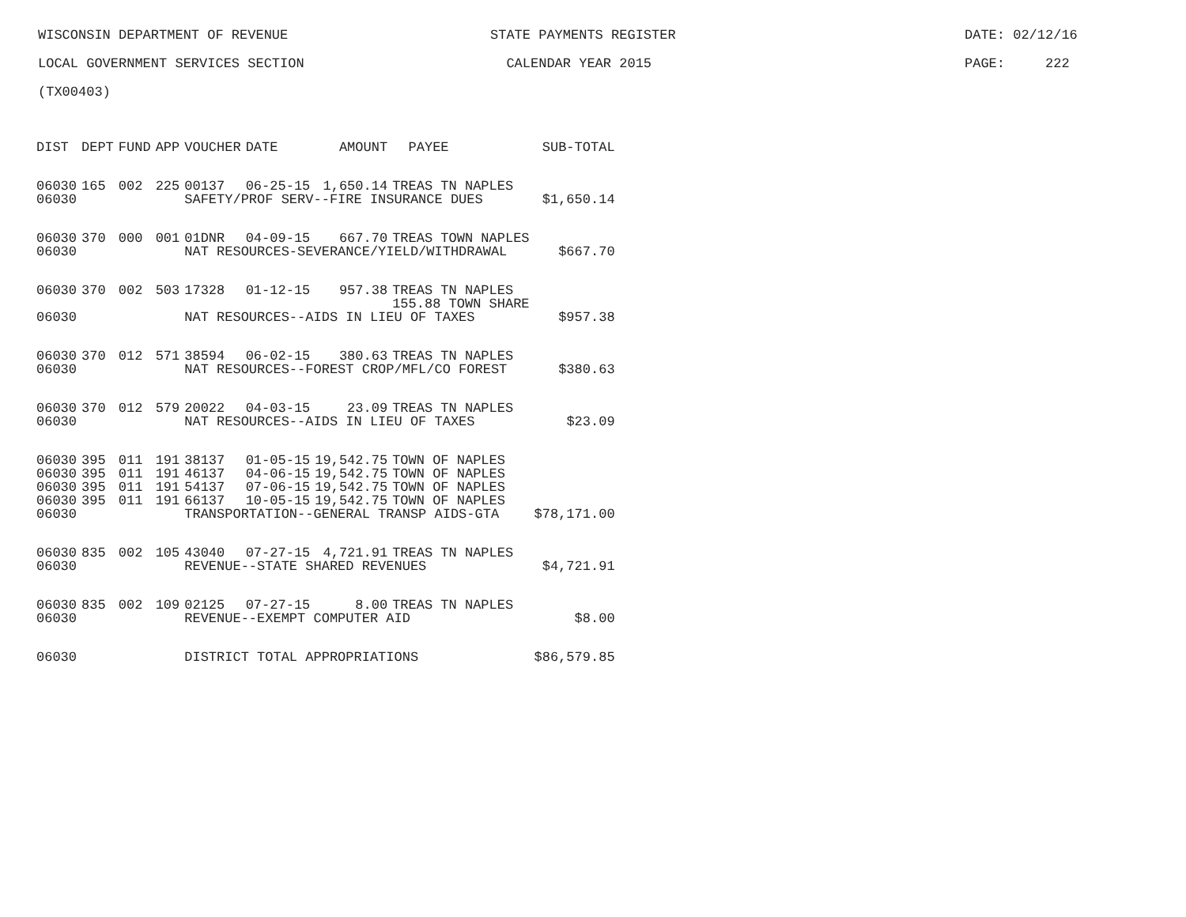WISCONSIN DEPARTMENT OF REVENUE STATE PAYMENTS REGISTER DATE: 02/12/16
LOCAL GOVERNMENT SERVICES SECTION CALENDAR YEAR 2015 PAGE: 222
(TX00403)
| DIST | DEPT | FUND | APP | VOUCHER | DATE | AMOUNT | PAYEE | SUB-TOTAL |
| --- | --- | --- | --- | --- | --- | --- | --- | --- |
| 06030 | 165 | 002 | 225 | 00137 | 06-25-15 | 1,650.14 | TREAS TN NAPLES | |
| 06030 | | | | SAFETY/PROF SERV--FIRE INSURANCE DUES | | | | $1,650.14 |
| 06030 | 370 | 000 | 001 | 01DNR | 04-09-15 | 667.70 | TREAS TOWN NAPLES | |
| 06030 | | | | NAT RESOURCES-SEVERANCE/YIELD/WITHDRAWAL | | | | $667.70 |
| 06030 | 370 | 002 | 503 | 17328 | 01-12-15 | 957.38 | TREAS TN NAPLES 155.88 TOWN SHARE | |
| 06030 | | | | NAT RESOURCES--AIDS IN LIEU OF TAXES | | | | $957.38 |
| 06030 | 370 | 012 | 571 | 38594 | 06-02-15 | 380.63 | TREAS TN NAPLES | |
| 06030 | | | | NAT RESOURCES--FOREST CROP/MFL/CO FOREST | | | | $380.63 |
| 06030 | 370 | 012 | 579 | 20022 | 04-03-15 | 23.09 | TREAS TN NAPLES | |
| 06030 | | | | NAT RESOURCES--AIDS IN LIEU OF TAXES | | | | $23.09 |
| 06030 | 395 | 011 | 191 | 38137 | 01-05-15 | 19,542.75 | TOWN OF NAPLES | |
| 06030 | 395 | 011 | 191 | 46137 | 04-06-15 | 19,542.75 | TOWN OF NAPLES | |
| 06030 | 395 | 011 | 191 | 54137 | 07-06-15 | 19,542.75 | TOWN OF NAPLES | |
| 06030 | 395 | 011 | 191 | 66137 | 10-05-15 | 19,542.75 | TOWN OF NAPLES | |
| 06030 | | | | TRANSPORTATION--GENERAL TRANSP AIDS-GTA | | | | $78,171.00 |
| 06030 | 835 | 002 | 105 | 43040 | 07-27-15 | 4,721.91 | TREAS TN NAPLES | |
| 06030 | | | | REVENUE--STATE SHARED REVENUES | | | | $4,721.91 |
| 06030 | 835 | 002 | 109 | 02125 | 07-27-15 | 8.00 | TREAS TN NAPLES | |
| 06030 | | | | REVENUE--EXEMPT COMPUTER AID | | | | $8.00 |
| 06030 | | | | DISTRICT TOTAL APPROPRIATIONS | | | | $86,579.85 |